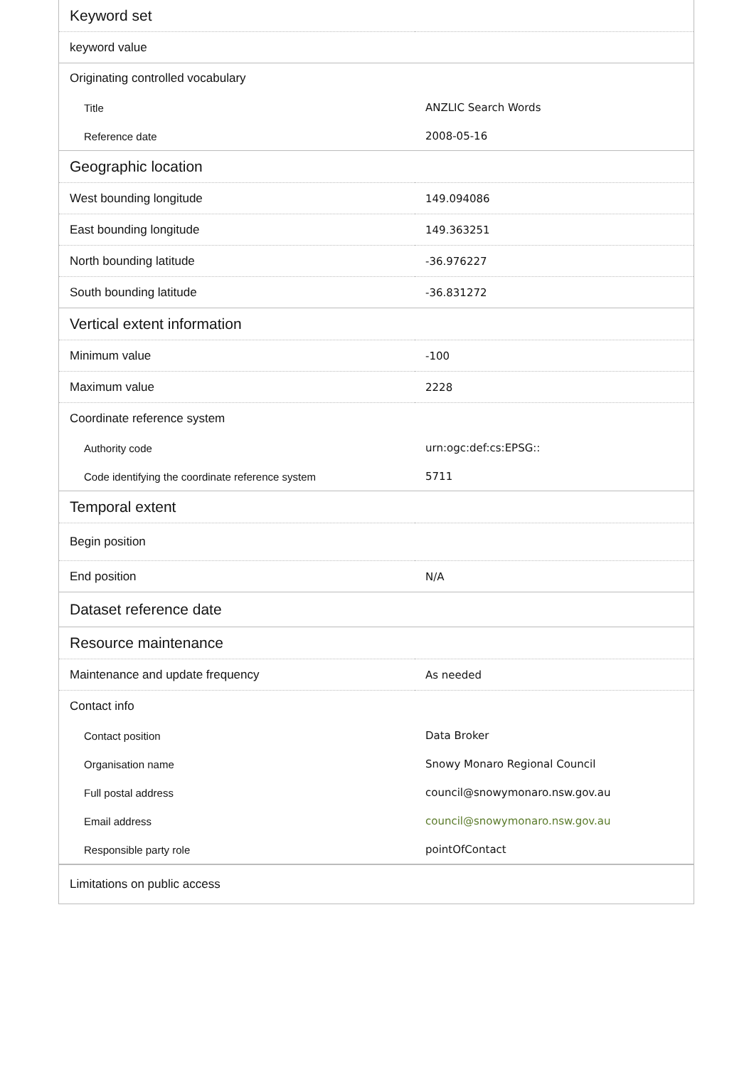| Keyword set | |
| --- | --- |
| keyword value | |
| Originating controlled vocabulary | |
| Title | ANZLIC Search Words |
| Reference date | 2008-05-16 |
| Geographic location | |
| West bounding longitude | 149.094086 |
| East bounding longitude | 149.363251 |
| North bounding latitude | -36.976227 |
| South bounding latitude | -36.831272 |
| Vertical extent information | |
| Minimum value | -100 |
| Maximum value | 2228 |
| Coordinate reference system | |
| Authority code | urn:ogc:def:cs:EPSG:: |
| Code identifying the coordinate reference system | 5711 |
| Temporal extent | |
| Begin position | |
| End position | N/A |
| Dataset reference date | |
| Resource maintenance | |
| Maintenance and update frequency | As needed |
| Contact info | |
| Contact position | Data Broker |
| Organisation name | Snowy Monaro Regional Council |
| Full postal address | council@snowymonaro.nsw.gov.au |
| Email address | council@snowymonaro.nsw.gov.au |
| Responsible party role | pointOfContact |
| Limitations on public access | |